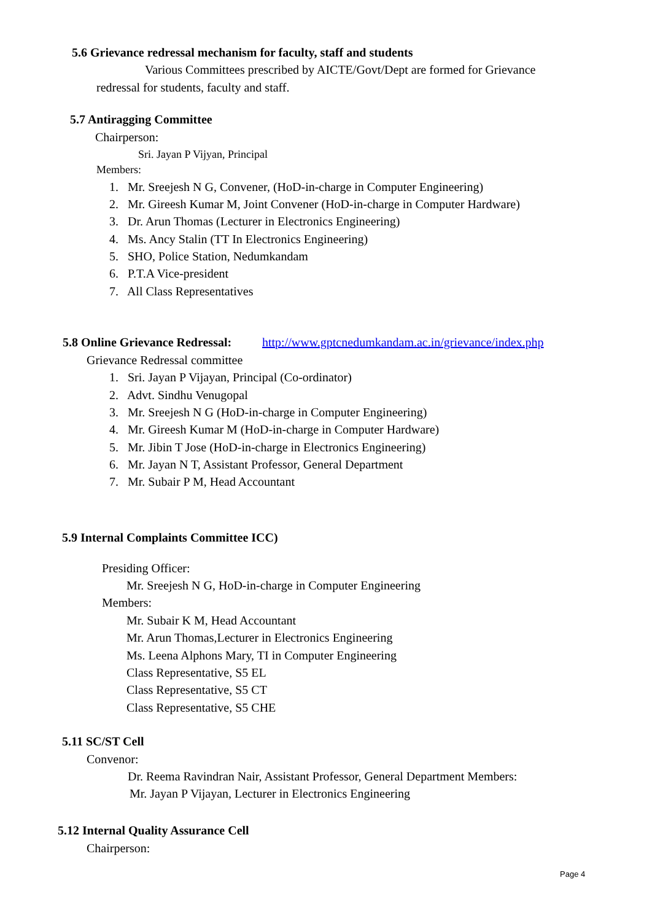5.6 Grievance redressal mechanism for faculty, staff and students
Various Committees prescribed by AICTE/Govt/Dept are formed for Grievance
redressal for students, faculty and staff.
5.7 Antiragging Committee
Chairperson:
Sri. Jayan P Vijyan, Principal
Members:
1. Mr. Sreejesh N G, Convener, (HoD-in-charge in Computer Engineering)
2. Mr. Gireesh Kumar M, Joint Convener (HoD-in-charge in Computer Hardware)
3. Dr. Arun Thomas (Lecturer in Electronics Engineering)
4. Ms. Ancy Stalin (TT In Electronics Engineering)
5. SHO, Police Station, Nedumkandam
6. P.T.A Vice-president
7. All Class Representatives
5.8 Online Grievance Redressal: http://www.gptcnedumkandam.ac.in/grievance/index.php
Grievance Redressal committee
1. Sri. Jayan P Vijayan, Principal (Co-ordinator)
2. Advt. Sindhu Venugopal
3. Mr. Sreejesh N G (HoD-in-charge in Computer Engineering)
4. Mr. Gireesh Kumar M (HoD-in-charge in Computer Hardware)
5. Mr. Jibin T Jose (HoD-in-charge in Electronics Engineering)
6. Mr. Jayan N T, Assistant Professor, General Department
7. Mr. Subair P M, Head Accountant
5.9 Internal Complaints Committee ICC)
Presiding Officer:
Mr. Sreejesh N G, HoD-in-charge in Computer Engineering
Members:
Mr. Subair K M, Head Accountant
Mr. Arun Thomas,Lecturer in Electronics Engineering
Ms. Leena Alphons Mary, TI in Computer Engineering
Class Representative, S5 EL
Class Representative, S5 CT
Class Representative, S5 CHE
5.11 SC/ST Cell
Convenor:
Dr. Reema Ravindran Nair, Assistant Professor, General Department Members:
Mr. Jayan P Vijayan, Lecturer in Electronics Engineering
5.12 Internal Quality Assurance Cell
Chairperson:
Page 4